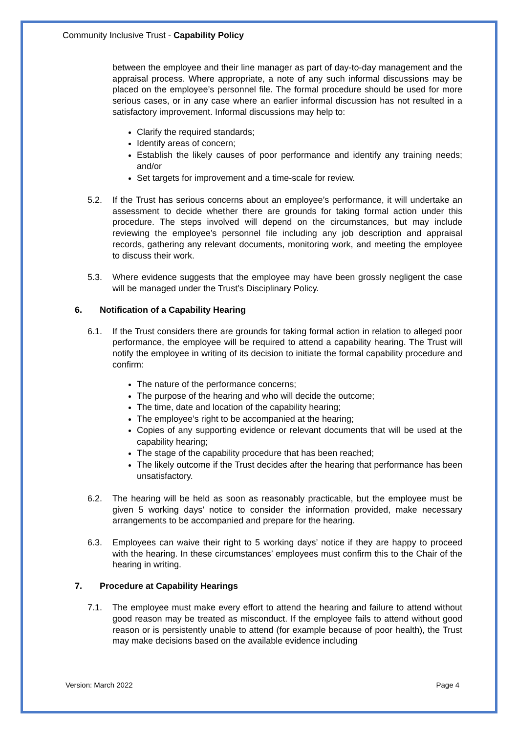Community Inclusive Trust - Capability Policy
between the employee and their line manager as part of day-to-day management and the appraisal process. Where appropriate, a note of any such informal discussions may be placed on the employee’s personnel file. The formal procedure should be used for more serious cases, or in any case where an earlier informal discussion has not resulted in a satisfactory improvement. Informal discussions may help to:
Clarify the required standards;
Identify areas of concern;
Establish the likely causes of poor performance and identify any training needs; and/or
Set targets for improvement and a time-scale for review.
5.2. If the Trust has serious concerns about an employee’s performance, it will undertake an assessment to decide whether there are grounds for taking formal action under this procedure. The steps involved will depend on the circumstances, but may include reviewing the employee’s personnel file including any job description and appraisal records, gathering any relevant documents, monitoring work, and meeting the employee to discuss their work.
5.3. Where evidence suggests that the employee may have been grossly negligent the case will be managed under the Trust’s Disciplinary Policy.
6. Notification of a Capability Hearing
6.1. If the Trust considers there are grounds for taking formal action in relation to alleged poor performance, the employee will be required to attend a capability hearing. The Trust will notify the employee in writing of its decision to initiate the formal capability procedure and confirm:
The nature of the performance concerns;
The purpose of the hearing and who will decide the outcome;
The time, date and location of the capability hearing;
The employee’s right to be accompanied at the hearing;
Copies of any supporting evidence or relevant documents that will be used at the capability hearing;
The stage of the capability procedure that has been reached;
The likely outcome if the Trust decides after the hearing that performance has been unsatisfactory.
6.2. The hearing will be held as soon as reasonably practicable, but the employee must be given 5 working days’ notice to consider the information provided, make necessary arrangements to be accompanied and prepare for the hearing.
6.3. Employees can waive their right to 5 working days’ notice if they are happy to proceed with the hearing. In these circumstances’ employees must confirm this to the Chair of the hearing in writing.
7. Procedure at Capability Hearings
7.1. The employee must make every effort to attend the hearing and failure to attend without good reason may be treated as misconduct. If the employee fails to attend without good reason or is persistently unable to attend (for example because of poor health), the Trust may make decisions based on the available evidence including
Version: March 2022 Page 4